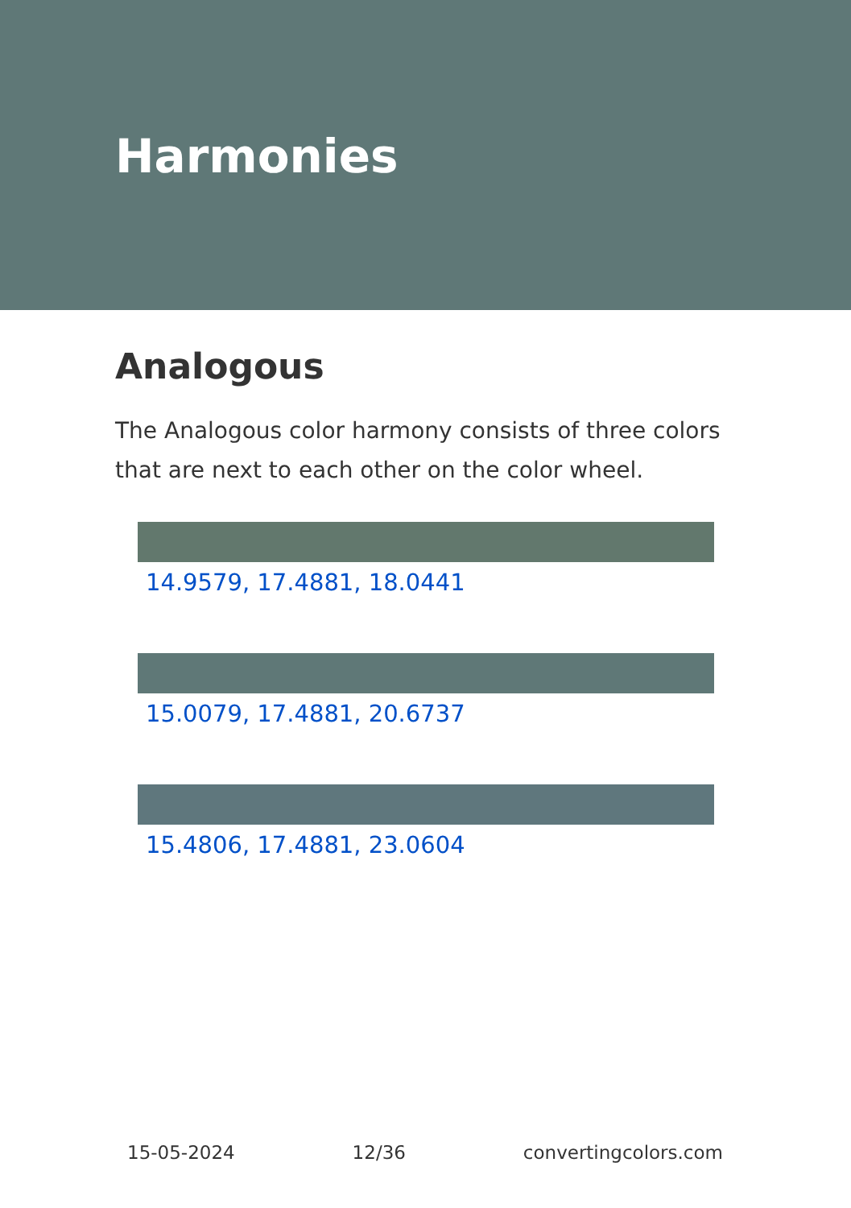Harmonies
Analogous
The Analogous color harmony consists of three colors that are next to each other on the color wheel.
14.9579, 17.4881, 18.0441
15.0079, 17.4881, 20.6737
15.4806, 17.4881, 23.0604
15-05-2024 12/36 convertingcolors.com